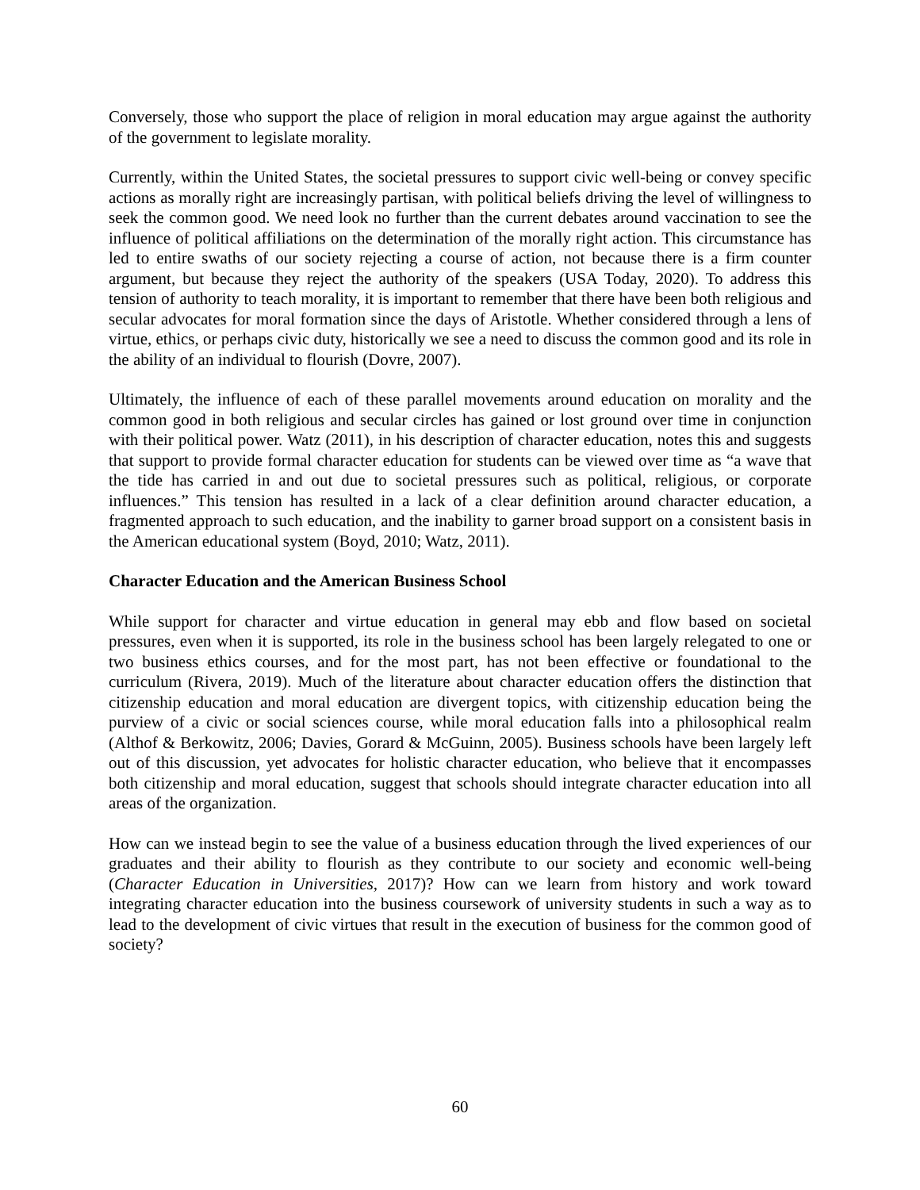Conversely, those who support the place of religion in moral education may argue against the authority of the government to legislate morality.
Currently, within the United States, the societal pressures to support civic well-being or convey specific actions as morally right are increasingly partisan, with political beliefs driving the level of willingness to seek the common good. We need look no further than the current debates around vaccination to see the influence of political affiliations on the determination of the morally right action. This circumstance has led to entire swaths of our society rejecting a course of action, not because there is a firm counter argument, but because they reject the authority of the speakers (USA Today, 2020). To address this tension of authority to teach morality, it is important to remember that there have been both religious and secular advocates for moral formation since the days of Aristotle. Whether considered through a lens of virtue, ethics, or perhaps civic duty, historically we see a need to discuss the common good and its role in the ability of an individual to flourish (Dovre, 2007).
Ultimately, the influence of each of these parallel movements around education on morality and the common good in both religious and secular circles has gained or lost ground over time in conjunction with their political power. Watz (2011), in his description of character education, notes this and suggests that support to provide formal character education for students can be viewed over time as “a wave that the tide has carried in and out due to societal pressures such as political, religious, or corporate influences.” This tension has resulted in a lack of a clear definition around character education, a fragmented approach to such education, and the inability to garner broad support on a consistent basis in the American educational system (Boyd, 2010; Watz, 2011).
Character Education and the American Business School
While support for character and virtue education in general may ebb and flow based on societal pressures, even when it is supported, its role in the business school has been largely relegated to one or two business ethics courses, and for the most part, has not been effective or foundational to the curriculum (Rivera, 2019). Much of the literature about character education offers the distinction that citizenship education and moral education are divergent topics, with citizenship education being the purview of a civic or social sciences course, while moral education falls into a philosophical realm (Althof & Berkowitz, 2006; Davies, Gorard & McGuinn, 2005). Business schools have been largely left out of this discussion, yet advocates for holistic character education, who believe that it encompasses both citizenship and moral education, suggest that schools should integrate character education into all areas of the organization.
How can we instead begin to see the value of a business education through the lived experiences of our graduates and their ability to flourish as they contribute to our society and economic well-being (Character Education in Universities, 2017)? How can we learn from history and work toward integrating character education into the business coursework of university students in such a way as to lead to the development of civic virtues that result in the execution of business for the common good of society?
60